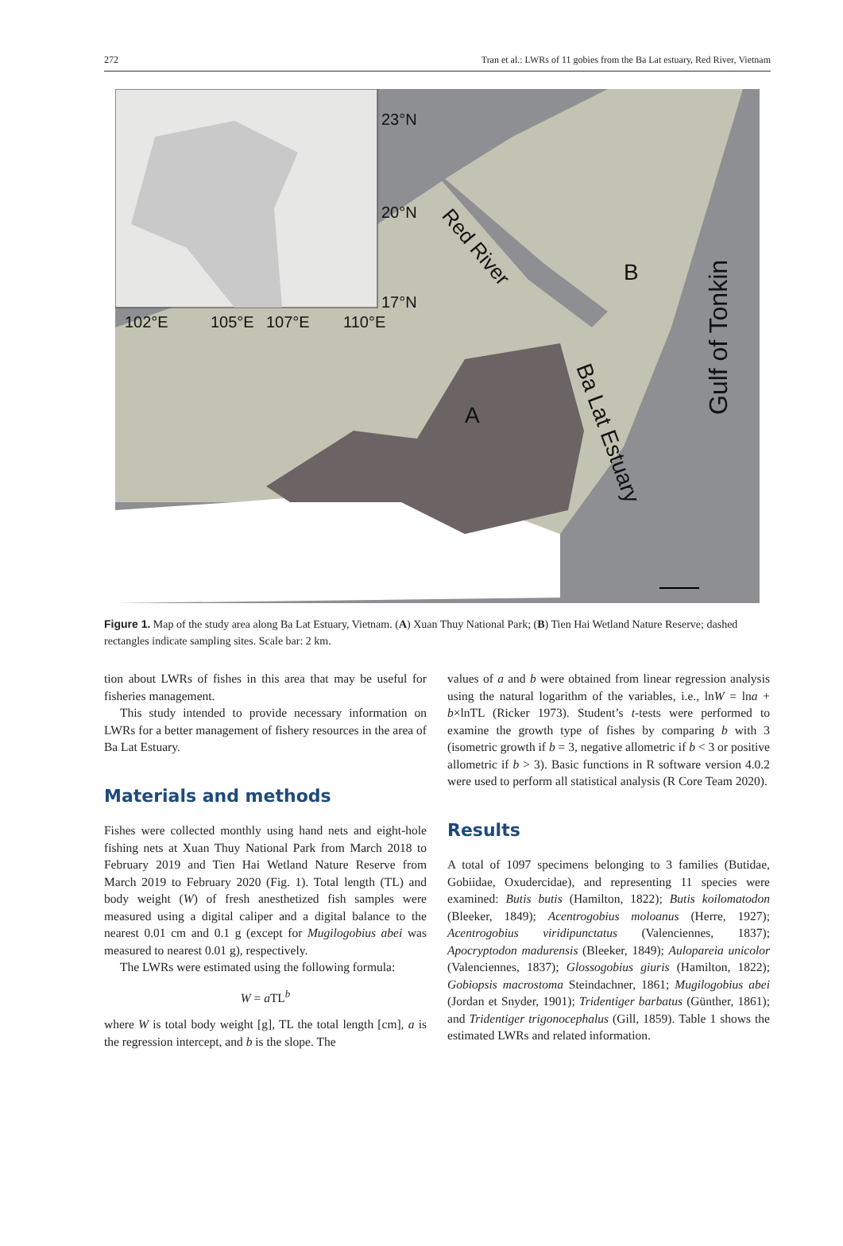272 Tran et al.: LWRs of 11 gobies from the Ba Lat estuary, Red River, Vietnam
23°N
20°N
17°N
102°E
105°E
107°E
110°E
Red River
A
B
Ba Lat Estuary
Gulf of Tonkin
Figure 1. Map of the study area along Ba Lat Estuary, Vietnam. (A) Xuan Thuy National Park; (B) Tien Hai Wetland Nature Reserve; dashed rectangles indicate sampling sites. Scale bar: 2 km.
tion about LWRs of fishes in this area that may be useful for fisheries management.
This study intended to provide necessary information on LWRs for a better management of fishery resources in the area of Ba Lat Estuary.
Materials and methods
Fishes were collected monthly using hand nets and eight-hole fishing nets at Xuan Thuy National Park from March 2018 to February 2019 and Tien Hai Wetland Nature Reserve from March 2019 to February 2020 (Fig. 1). Total length (TL) and body weight (W) of fresh anesthetized fish samples were measured using a digital caliper and a digital balance to the nearest 0.01 cm and 0.1 g (except for Mugilogobius abei was measured to nearest 0.01 g), respectively.
The LWRs were estimated using the following formula:
W = a TL<sup>b</sup>
where W is total body weight [g], TL the total length [cm], a is the regression intercept, and b is the slope. The
values of a and b were obtained from linear regression analysis using the natural logarithm of the variables, i.e., lnW = lna + b×lnTL (Ricker 1973). Student’s t-tests were performed to examine the growth type of fishes by comparing b with 3 (isometric growth if b = 3, negative allometric if b < 3 or positive allometric if b > 3). Basic functions in R software version 4.0.2 were used to perform all statistical analysis (R Core Team 2020).
Results
A total of 1097 specimens belonging to 3 families (Butidae, Gobiidae, Oxudercidae), and representing 11 species were examined: Butis butis (Hamilton, 1822); Butis koilomatodon (Bleeker, 1849); Acentrogobius moloanus (Herre, 1927); Acentrogobius viridipunctatus (Valenciennes, 1837); Apocryptodon madurensis (Bleeker, 1849); Aulopareia unicolor (Valenciennes, 1837); Glossogobius giuris (Hamilton, 1822); Gobiopsis macrostoma Steindachner, 1861; Mugilogobius abei (Jordan et Snyder, 1901); Tridentiger barbatus (Günther, 1861); and Tridentiger trigonocephalus (Gill, 1859). Table 1 shows the estimated LWRs and related information.